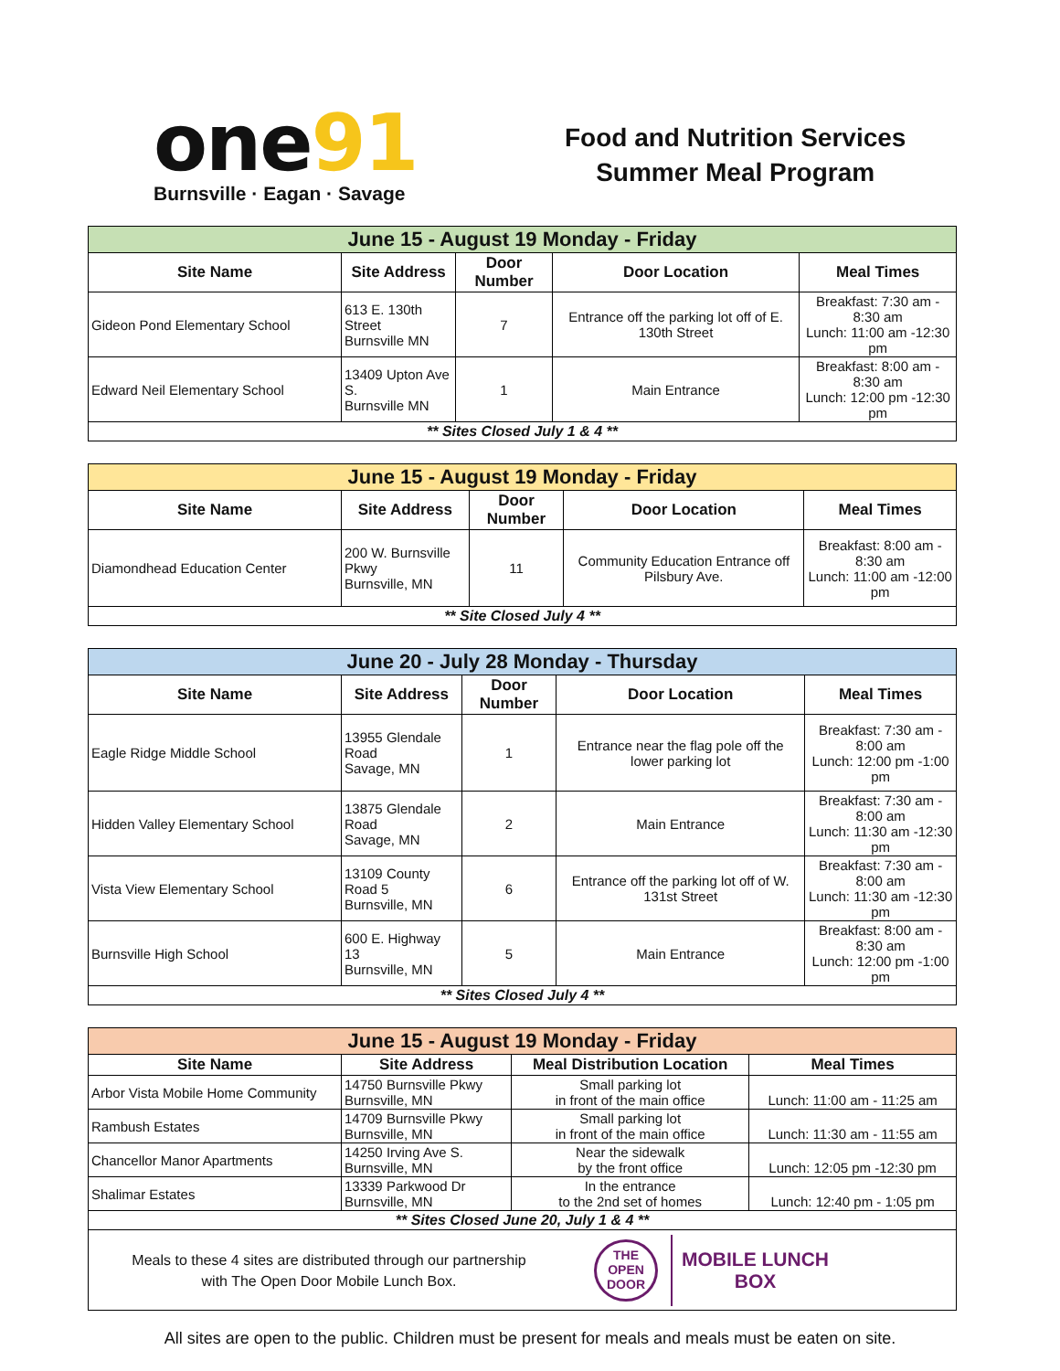one91
Burnsville · Eagan · Savage
Food and Nutrition Services
Summer Meal Program
| June 15 - August 19 Monday - Friday | | | | |
| Site Name | Site Address | Door Number | Door Location | Meal Times |
| Gideon Pond Elementary School | 613 E. 130th Street Burnsville MN | 7 | Entrance off the parking lot off of E. 130th Street | Breakfast: 7:30 am - 8:30 am Lunch: 11:00 am -12:30 pm |
| Edward Neil Elementary School | 13409 Upton Ave S. Burnsville MN | 1 | Main Entrance | Breakfast: 8:00 am - 8:30 am Lunch: 12:00 pm -12:30 pm |
| ** Sites Closed July 1 & 4 ** | | | | |
| June 15 - August 19 Monday - Friday | | | | |
| Site Name | Site Address | Door Number | Door Location | Meal Times |
| Diamondhead Education Center | 200 W. Burnsville Pkwy Burnsville, MN | 11 | Community Education Entrance off Pilsbury Ave. | Breakfast: 8:00 am - 8:30 am Lunch: 11:00 am -12:00 pm |
| ** Site Closed July 4 ** | | | | |
| June 20 - July 28 Monday - Thursday | | | | |
| Site Name | Site Address | Door Number | Door Location | Meal Times |
| Eagle Ridge Middle School | 13955 Glendale Road Savage, MN | 1 | Entrance near the flag pole off the lower parking lot | Breakfast: 7:30 am - 8:00 am Lunch: 12:00 pm -1:00 pm |
| Hidden Valley Elementary School | 13875 Glendale Road Savage, MN | 2 | Main Entrance | Breakfast: 7:30 am - 8:00 am Lunch: 11:30 am -12:30 pm |
| Vista View Elementary School | 13109 County Road 5 Burnsville, MN | 6 | Entrance off the parking lot off of W. 131st Street | Breakfast: 7:30 am - 8:00 am Lunch: 11:30 am -12:30 pm |
| Burnsville High School | 600 E. Highway 13 Burnsville, MN | 5 | Main Entrance | Breakfast: 8:00 am - 8:30 am Lunch: 12:00 pm -1:00 pm |
| ** Sites Closed July 4 ** | | | | |
| June 15 - August 19 Monday - Friday | | | |
| Site Name | Site Address | Meal Distribution Location | Meal Times |
| Arbor Vista Mobile Home Community | 14750 Burnsville Pkwy Burnsville, MN | Small parking lot in front of the main office | Lunch: 11:00 am - 11:25 am |
| Rambush Estates | 14709 Burnsville Pkwy Burnsville, MN | Small parking lot in front of the main office | Lunch: 11:30 am - 11:55 am |
| Chancellor Manor Apartments | 14250 Irving Ave S. Burnsville, MN | Near the sidewalk by the front office | Lunch: 12:05 pm -12:30 pm |
| Shalimar Estates | 13339 Parkwood Dr Burnsville, MN | In the entrance to the 2nd set of homes | Lunch: 12:40 pm - 1:05 pm |
| ** Sites Closed June 20, July 1 & 4 ** | | | |
| Meals to these 4 sites are distributed through our partnership with The Open Door Mobile Lunch Box. THE OPEN DOOR MOBILE LUNCH BOX | | | |
All sites are open to the public. Children must be present for meals and meals must be eaten on site.